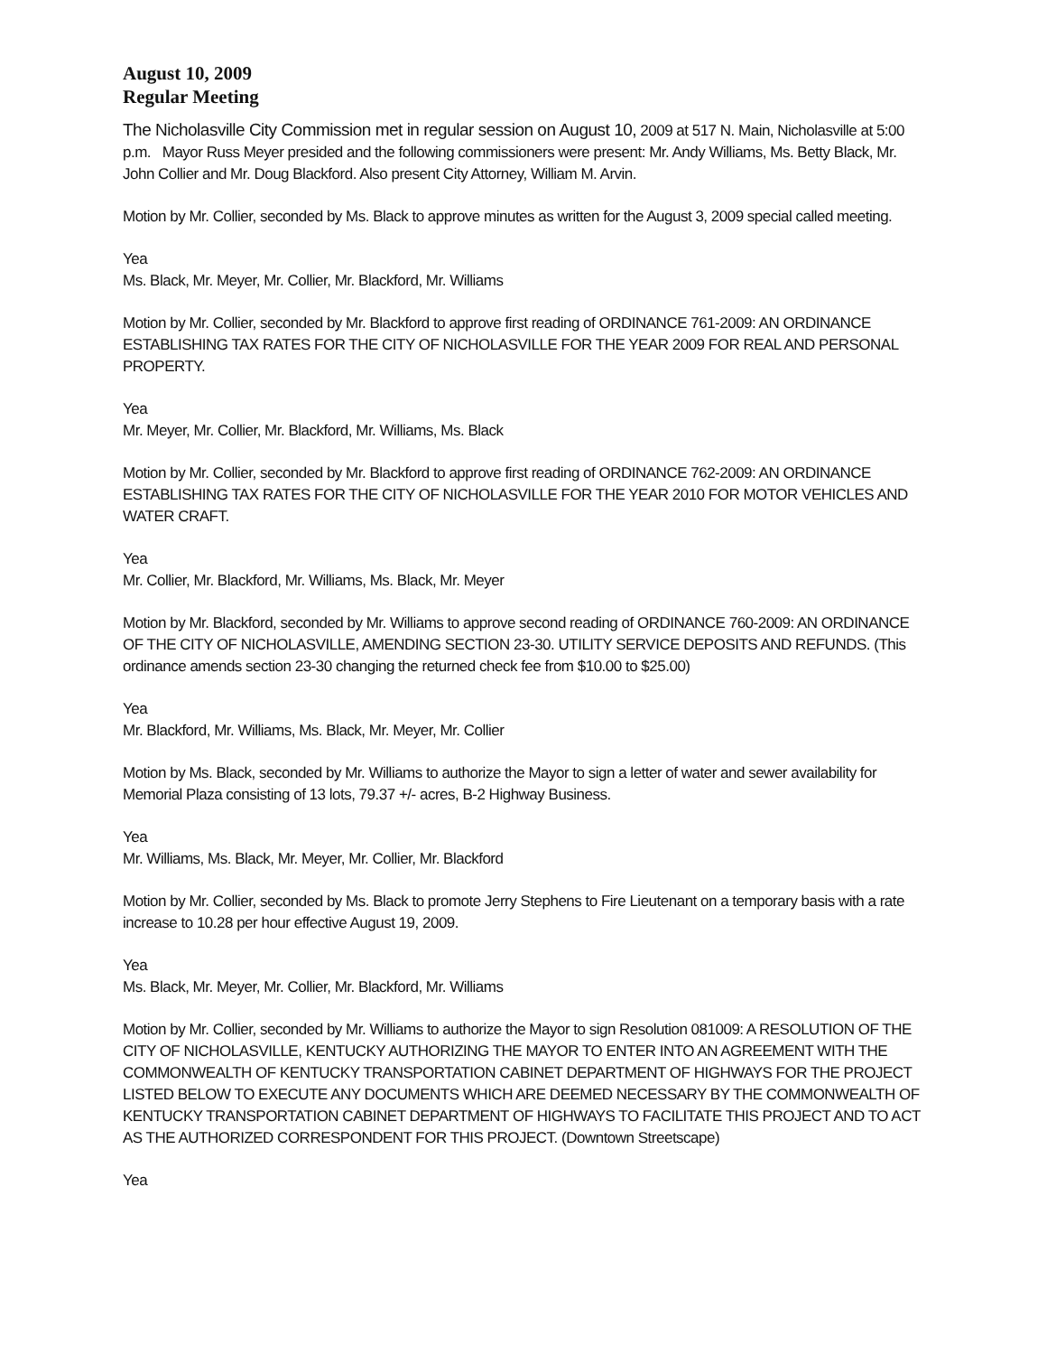August 10, 2009
Regular Meeting
The Nicholasville City Commission met in regular session on August 10, 2009 at 517 N. Main, Nicholasville at 5:00 p.m. Mayor Russ Meyer presided and the following commissioners were present: Mr. Andy Williams, Ms. Betty Black, Mr. John Collier and Mr. Doug Blackford. Also present City Attorney, William M. Arvin.
Motion by Mr. Collier, seconded by Ms. Black to approve minutes as written for the August 3, 2009 special called meeting.
Yea
Ms. Black, Mr. Meyer, Mr. Collier, Mr. Blackford, Mr. Williams
Motion by Mr. Collier, seconded by Mr. Blackford to approve first reading of ORDINANCE 761-2009: AN ORDINANCE ESTABLISHING TAX RATES FOR THE CITY OF NICHOLASVILLE FOR THE YEAR 2009 FOR REAL AND PERSONAL PROPERTY.
Yea
Mr. Meyer, Mr. Collier, Mr. Blackford, Mr. Williams, Ms. Black
Motion by Mr. Collier, seconded by Mr. Blackford to approve first reading of ORDINANCE 762-2009: AN ORDINANCE ESTABLISHING TAX RATES FOR THE CITY OF NICHOLASVILLE FOR THE YEAR 2010 FOR MOTOR VEHICLES AND WATER CRAFT.
Yea
Mr. Collier, Mr. Blackford, Mr. Williams, Ms. Black, Mr. Meyer
Motion by Mr. Blackford, seconded by Mr. Williams to approve second reading of ORDINANCE 760-2009: AN ORDINANCE OF THE CITY OF NICHOLASVILLE, AMENDING SECTION 23-30. UTILITY SERVICE DEPOSITS AND REFUNDS. (This ordinance amends section 23-30 changing the returned check fee from $10.00 to $25.00)
Yea
Mr. Blackford, Mr. Williams, Ms. Black, Mr. Meyer, Mr. Collier
Motion by Ms. Black, seconded by Mr. Williams to authorize the Mayor to sign a letter of water and sewer availability for Memorial Plaza consisting of 13 lots, 79.37 +/- acres, B-2 Highway Business.
Yea
Mr. Williams, Ms. Black, Mr. Meyer, Mr. Collier, Mr. Blackford
Motion by Mr. Collier, seconded by Ms. Black to promote Jerry Stephens to Fire Lieutenant on a temporary basis with a rate increase to 10.28 per hour effective August 19, 2009.
Yea
Ms. Black, Mr. Meyer, Mr. Collier, Mr. Blackford, Mr. Williams
Motion by Mr. Collier, seconded by Mr. Williams to authorize the Mayor to sign Resolution 081009: A RESOLUTION OF THE CITY OF NICHOLASVILLE, KENTUCKY AUTHORIZING THE MAYOR TO ENTER INTO AN AGREEMENT WITH THE COMMONWEALTH OF KENTUCKY TRANSPORTATION CABINET DEPARTMENT OF HIGHWAYS FOR THE PROJECT LISTED BELOW TO EXECUTE ANY DOCUMENTS WHICH ARE DEEMED NECESSARY BY THE COMMONWEALTH OF KENTUCKY TRANSPORTATION CABINET DEPARTMENT OF HIGHWAYS TO FACILITATE THIS PROJECT AND TO ACT AS THE AUTHORIZED CORRESPONDENT FOR THIS PROJECT. (Downtown Streetscape)
Yea